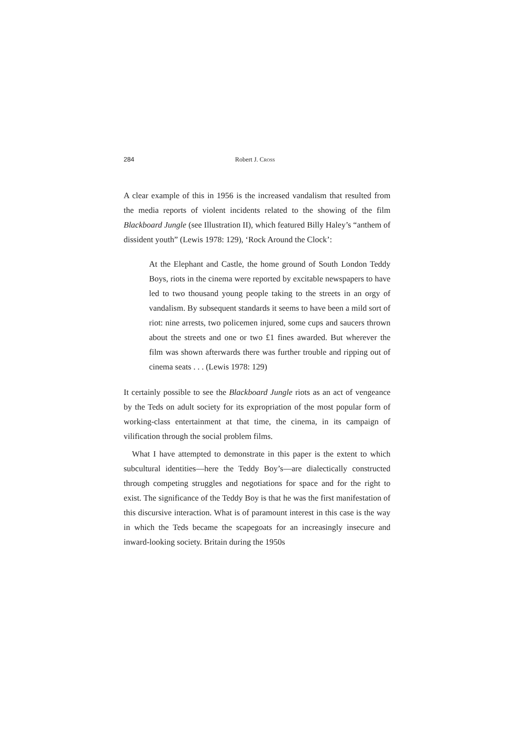284 Robert J. CROSS
A clear example of this in 1956 is the increased vandalism that resulted from the media reports of violent incidents related to the showing of the film Blackboard Jungle (see Illustration II), which featured Billy Haley’s “anthem of dissident youth” (Lewis 1978: 129), ‘Rock Around the Clock’:
At the Elephant and Castle, the home ground of South London Teddy Boys, riots in the cinema were reported by excitable newspapers to have led to two thousand young people taking to the streets in an orgy of vandalism. By subsequent standards it seems to have been a mild sort of riot: nine arrests, two policemen injured, some cups and saucers thrown about the streets and one or two £1 fines awarded. But wherever the film was shown afterwards there was further trouble and ripping out of cinema seats . . . (Lewis 1978: 129)
It certainly possible to see the Blackboard Jungle riots as an act of vengeance by the Teds on adult society for its expropriation of the most popular form of working-class entertainment at that time, the cinema, in its campaign of vilification through the social problem films.
What I have attempted to demonstrate in this paper is the extent to which subcultural identities—here the Teddy Boy’s—are dialectically constructed through competing struggles and negotiations for space and for the right to exist. The significance of the Teddy Boy is that he was the first manifestation of this discursive interaction. What is of paramount interest in this case is the way in which the Teds became the scapegoats for an increasingly insecure and inward-looking society. Britain during the 1950s